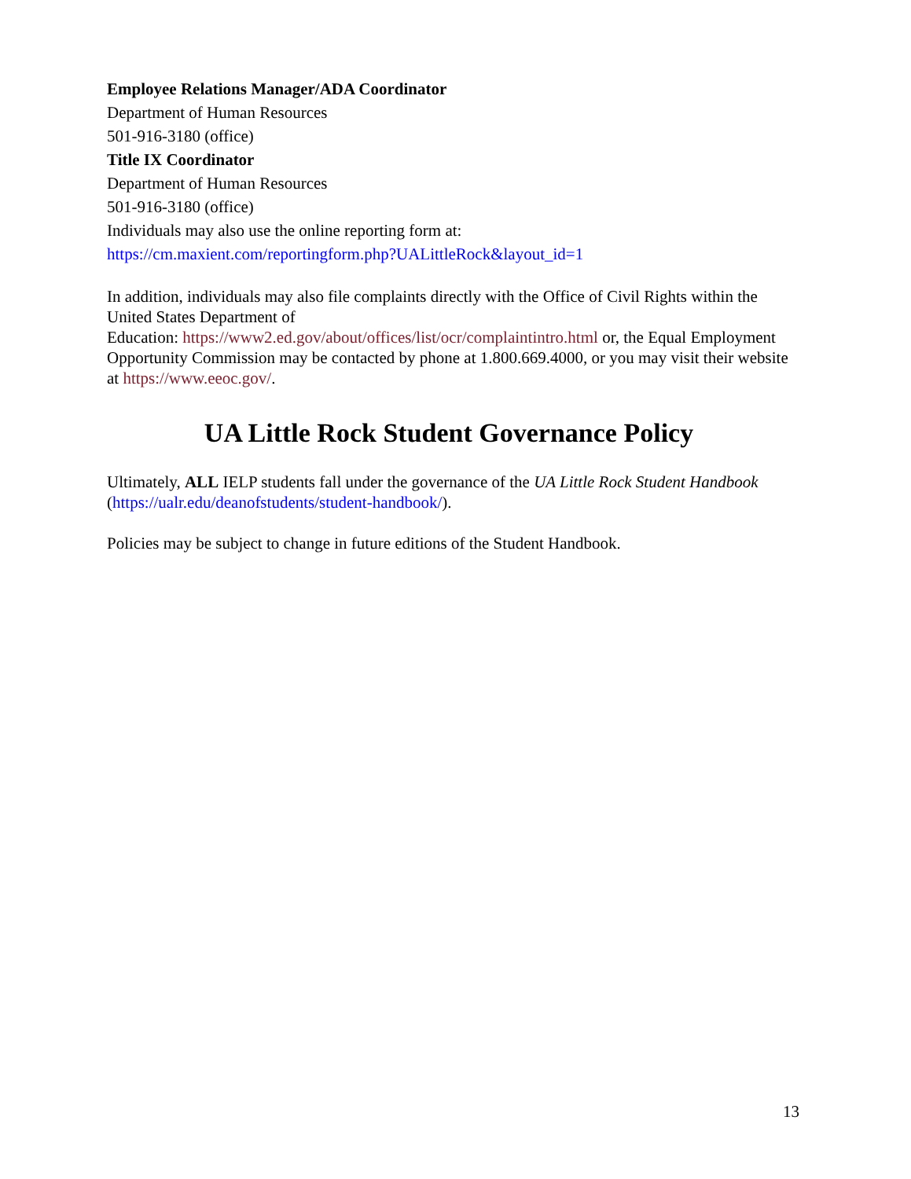Employee Relations Manager/ADA Coordinator
Department of Human Resources
501-916-3180 (office)
Title IX Coordinator
Department of Human Resources
501-916-3180 (office)
Individuals may also use the online reporting form at:
https://cm.maxient.com/reportingform.php?UALittleRock&layout_id=1
In addition, individuals may also file complaints directly with the Office of Civil Rights within the United States Department of
Education: https://www2.ed.gov/about/offices/list/ocr/complaintintro.html or, the Equal Employment Opportunity Commission may be contacted by phone at 1.800.669.4000, or you may visit their website at https://www.eeoc.gov/.
UA Little Rock Student Governance Policy
Ultimately, ALL IELP students fall under the governance of the UA Little Rock Student Handbook (https://ualr.edu/deanofstudents/student-handbook/).
Policies may be subject to change in future editions of the Student Handbook.
13